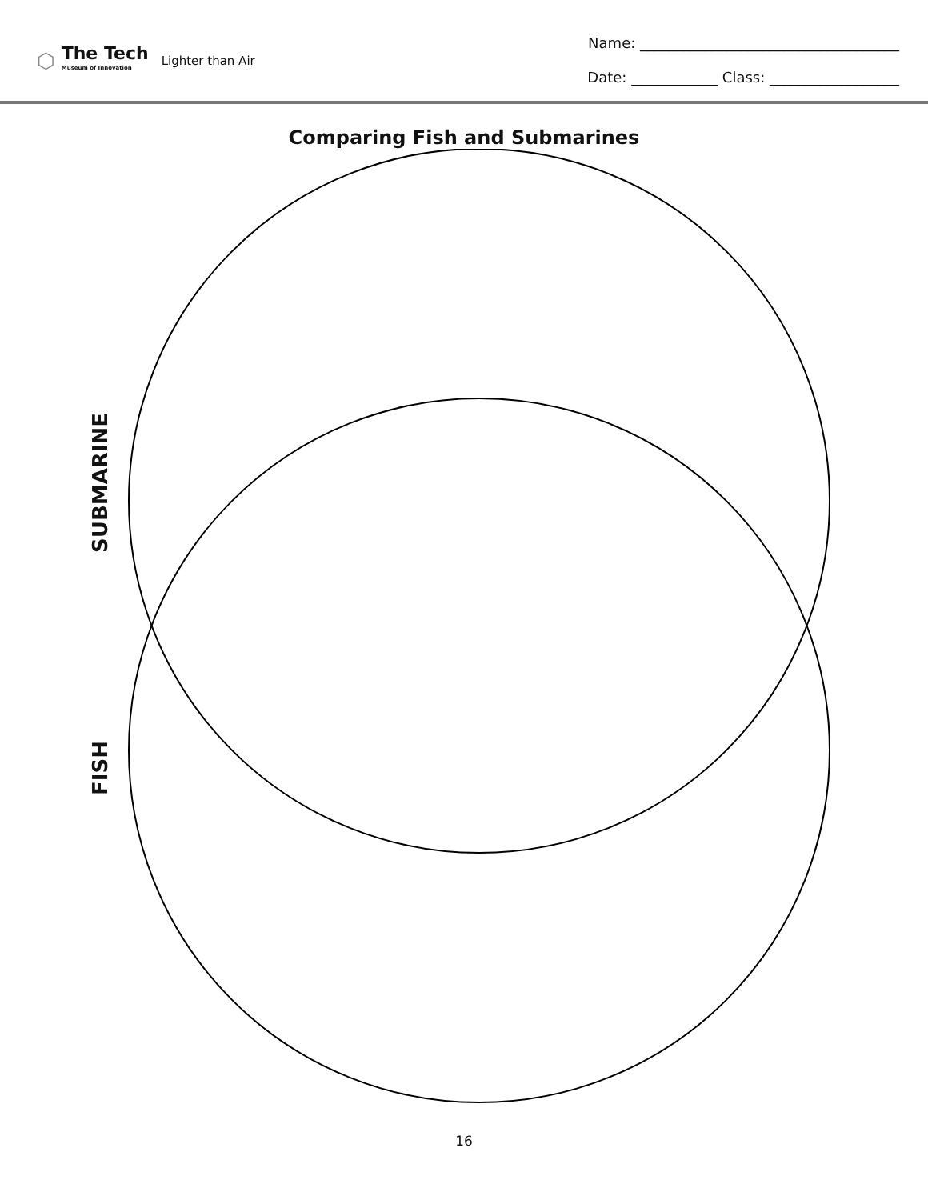⬡
The Tech
Museum of Innovation
Lighter than Air
Name: ____________________________________
Date: ____________ Class: __________________
Comparing Fish and Submarines
SUBMARINE
FISH
16